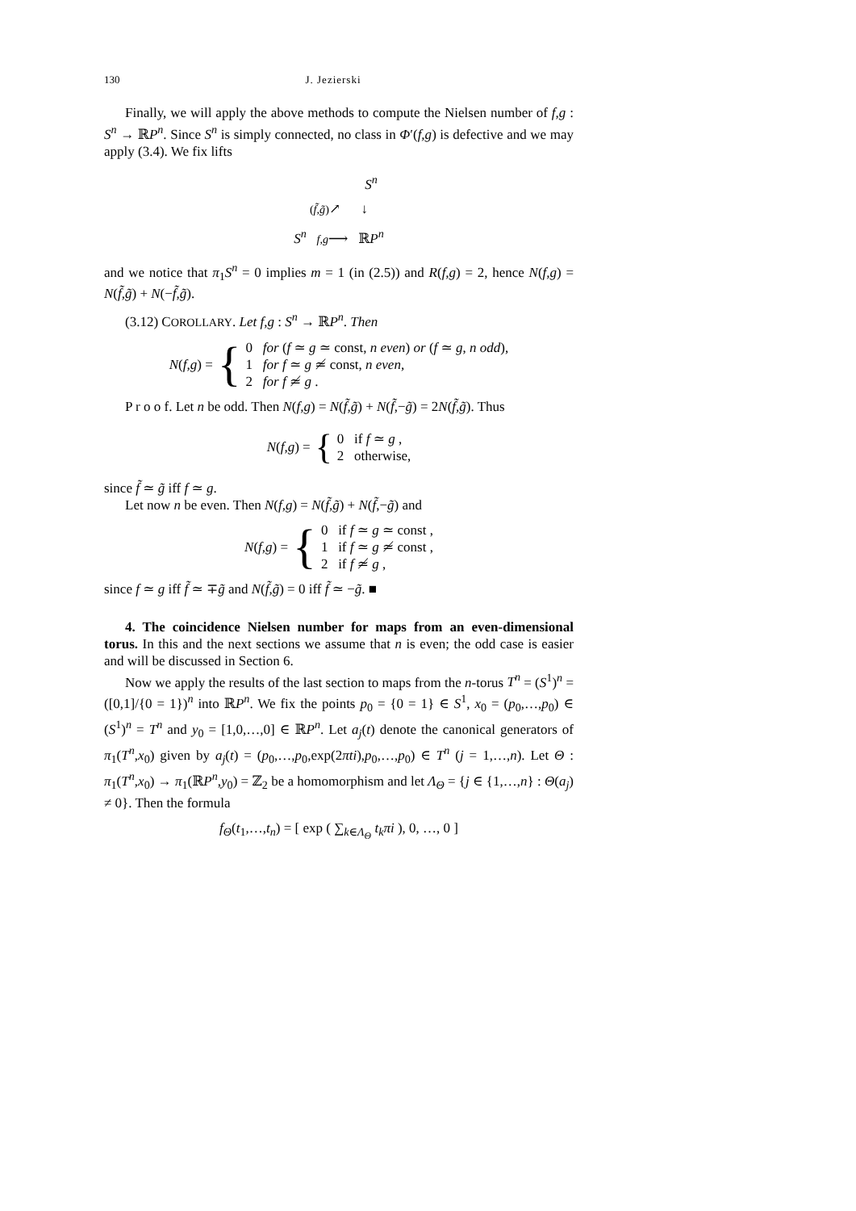130 J. Jezierski
Finally, we will apply the above methods to compute the Nielsen number of f,g : S<sup>n</sup> → ℝP<sup>n</sup>. Since S<sup>n</sup> is simply connected, no class in Φ′(f,g) is defective and we may apply (3.4). We fix lifts
S<sup>n</sup>
(f̃,g̃)↗ ↓
S<sup>n</sup> f,g⟶ ℝP<sup>n</sup>
and we notice that π<sub>1</sub>S<sup>n</sup> = 0 implies m = 1 (in (2.5)) and R(f,g) = 2, hence N(f,g) = N(f̃,g̃) + N(−f̃,g̃).
(3.12) COROLLARY. Let f,g : S<sup>n</sup> → ℝP<sup>n</sup>. Then
N (f,g) = { 0 for (f ≃ g ≃ const, n even) or (f ≃ g, n odd),
1 for f ≃ g ≄ const, n even,
2 for f ≄ g .
P r o o f. Let n be odd. Then N(f,g) = N(f̃,g̃) + N(f̃,−g̃) = 2N(f̃,g̃). Thus
N (f,g) = { 0 if f ≃ g ,
2 otherwise,
since f̃ ≃ g̃ iff f ≃ g.
Let now n be even. Then N(f,g) = N(f̃,g̃) + N(f̃,−g̃) and
N (f,g) = { 0 if f ≃ g ≃ const ,
1 if f ≃ g ≄ const ,
2 if f ≄ g ,
since f ≃ g iff f̃ ≃ ∓g̃ and N(f̃,g̃) = 0 iff f̃ ≃ −g̃. ■
4. The coincidence Nielsen number for maps from an even-dimensional torus. In this and the next sections we assume that n is even; the odd case is easier and will be discussed in Section 6.
Now we apply the results of the last section to maps from the n-torus T<sup>n</sup> = (S<sup>1</sup>)<sup>n</sup> = ([0,1]/{0 = 1})<sup>n</sup> into ℝP<sup>n</sup>. We fix the points p<sub>0</sub> = {0 = 1} ∈ S<sup>1</sup>, x<sub>0</sub> = (p<sub>0</sub>,…,p<sub>0</sub>) ∈ (S<sup>1</sup>)<sup>n</sup> = T<sup>n</sup> and y<sub>0</sub> = [1,0,…,0] ∈ ℝP<sup>n</sup>. Let a<sub>j</sub>(t) denote the canonical generators of π<sub>1</sub>(T<sup>n</sup>,x<sub>0</sub>) given by a<sub>j</sub>(t) = (p<sub>0</sub>,…,p<sub>0</sub>,exp(2πti),p<sub>0</sub>,…,p<sub>0</sub>) ∈ T<sup>n</sup> (j = 1,…,n). Let Θ : π<sub>1</sub>(T<sup>n</sup>,x<sub>0</sub>) → π<sub>1</sub>(ℝP<sup>n</sup>,y<sub>0</sub>) = ℤ<sub>2</sub> be a homomorphism and let Λ<sub>Θ</sub> = {j ∈ {1,…,n} : Θ(a<sub>j</sub>) ≠ 0}. Then the formula
f<sub>Θ</sub>(t<sub>1</sub>,…,t<sub>n</sub>) = [ exp ( ∑<sub>k∈Λ<sub>Θ</sub></sub> t<sub>k</sub>πi ), 0, …, 0 ]